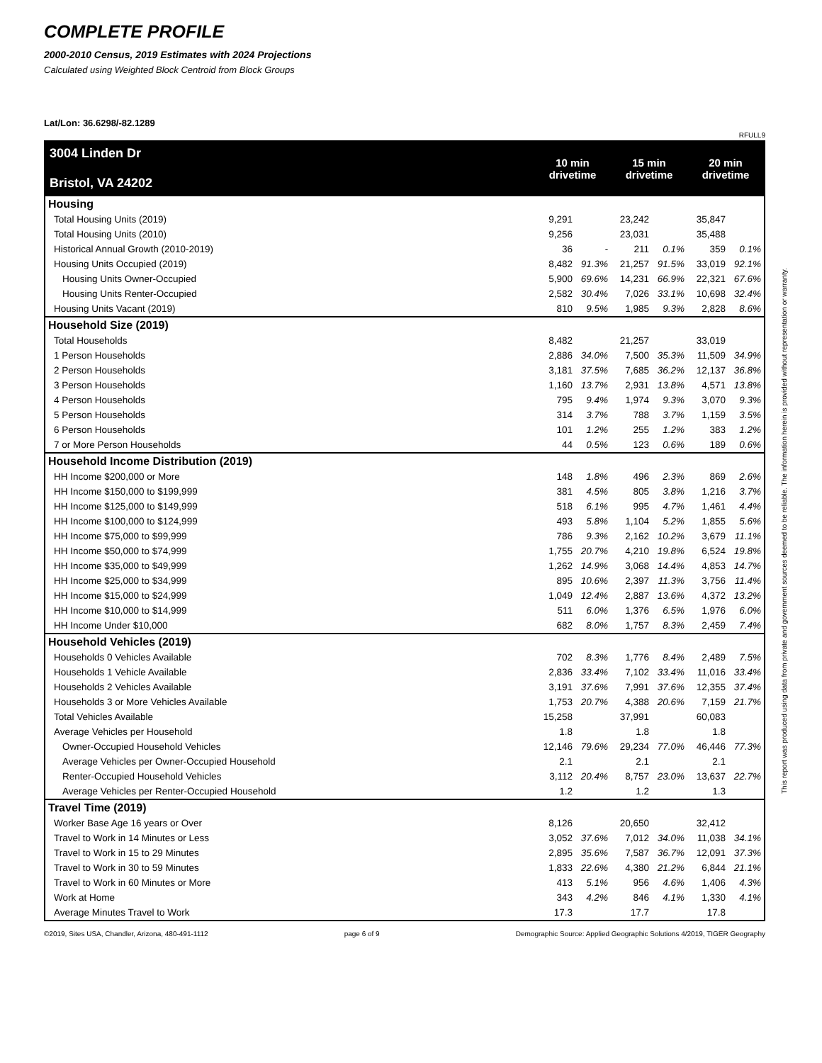COMPLETE PROFILE
2000-2010 Census, 2019 Estimates with 2024 Projections
Calculated using Weighted Block Centroid from Block Groups
Lat/Lon: 36.6298/-82.1289
RFULL9
| 3004 Linden Dr Bristol, VA 24202 | 10 min drivetime | | 15 min drivetime | | 20 min drivetime | |
| --- | --- | --- | --- | --- | --- | --- |
| Housing | | | | | | |
| Total Housing Units (2019) | 9,291 | | 23,242 | | 35,847 | |
| Total Housing Units (2010) | 9,256 | | 23,031 | | 35,488 | |
| Historical Annual Growth (2010-2019) | 36 | - | 211 | 0.1% | 359 | 0.1% |
| Housing Units Occupied (2019) | 8,482 | 91.3% | 21,257 | 91.5% | 33,019 | 92.1% |
| Housing Units Owner-Occupied | 5,900 | 69.6% | 14,231 | 66.9% | 22,321 | 67.6% |
| Housing Units Renter-Occupied | 2,582 | 30.4% | 7,026 | 33.1% | 10,698 | 32.4% |
| Housing Units Vacant (2019) | 810 | 9.5% | 1,985 | 9.3% | 2,828 | 8.6% |
| Household Size (2019) | | | | | | |
| Total Households | 8,482 | | 21,257 | | 33,019 | |
| 1 Person Households | 2,886 | 34.0% | 7,500 | 35.3% | 11,509 | 34.9% |
| 2 Person Households | 3,181 | 37.5% | 7,685 | 36.2% | 12,137 | 36.8% |
| 3 Person Households | 1,160 | 13.7% | 2,931 | 13.8% | 4,571 | 13.8% |
| 4 Person Households | 795 | 9.4% | 1,974 | 9.3% | 3,070 | 9.3% |
| 5 Person Households | 314 | 3.7% | 788 | 3.7% | 1,159 | 3.5% |
| 6 Person Households | 101 | 1.2% | 255 | 1.2% | 383 | 1.2% |
| 7 or More Person Households | 44 | 0.5% | 123 | 0.6% | 189 | 0.6% |
| Household Income Distribution (2019) | | | | | | |
| HH Income $200,000 or More | 148 | 1.8% | 496 | 2.3% | 869 | 2.6% |
| HH Income $150,000 to $199,999 | 381 | 4.5% | 805 | 3.8% | 1,216 | 3.7% |
| HH Income $125,000 to $149,999 | 518 | 6.1% | 995 | 4.7% | 1,461 | 4.4% |
| HH Income $100,000 to $124,999 | 493 | 5.8% | 1,104 | 5.2% | 1,855 | 5.6% |
| HH Income $75,000 to $99,999 | 786 | 9.3% | 2,162 | 10.2% | 3,679 | 11.1% |
| HH Income $50,000 to $74,999 | 1,755 | 20.7% | 4,210 | 19.8% | 6,524 | 19.8% |
| HH Income $35,000 to $49,999 | 1,262 | 14.9% | 3,068 | 14.4% | 4,853 | 14.7% |
| HH Income $25,000 to $34,999 | 895 | 10.6% | 2,397 | 11.3% | 3,756 | 11.4% |
| HH Income $15,000 to $24,999 | 1,049 | 12.4% | 2,887 | 13.6% | 4,372 | 13.2% |
| HH Income $10,000 to $14,999 | 511 | 6.0% | 1,376 | 6.5% | 1,976 | 6.0% |
| HH Income Under $10,000 | 682 | 8.0% | 1,757 | 8.3% | 2,459 | 7.4% |
| Household Vehicles (2019) | | | | | | |
| Households 0 Vehicles Available | 702 | 8.3% | 1,776 | 8.4% | 2,489 | 7.5% |
| Households 1 Vehicle Available | 2,836 | 33.4% | 7,102 | 33.4% | 11,016 | 33.4% |
| Households 2 Vehicles Available | 3,191 | 37.6% | 7,991 | 37.6% | 12,355 | 37.4% |
| Households 3 or More Vehicles Available | 1,753 | 20.7% | 4,388 | 20.6% | 7,159 | 21.7% |
| Total Vehicles Available | 15,258 | | 37,991 | | 60,083 | |
| Average Vehicles per Household | 1.8 | | 1.8 | | 1.8 | |
| Owner-Occupied Household Vehicles | 12,146 | 79.6% | 29,234 | 77.0% | 46,446 | 77.3% |
| Average Vehicles per Owner-Occupied Household | 2.1 | | 2.1 | | 2.1 | |
| Renter-Occupied Household Vehicles | 3,112 | 20.4% | 8,757 | 23.0% | 13,637 | 22.7% |
| Average Vehicles per Renter-Occupied Household | 1.2 | | 1.2 | | 1.3 | |
| Travel Time (2019) | | | | | | |
| Worker Base Age 16 years or Over | 8,126 | | 20,650 | | 32,412 | |
| Travel to Work in 14 Minutes or Less | 3,052 | 37.6% | 7,012 | 34.0% | 11,038 | 34.1% |
| Travel to Work in 15 to 29 Minutes | 2,895 | 35.6% | 7,587 | 36.7% | 12,091 | 37.3% |
| Travel to Work in 30 to 59 Minutes | 1,833 | 22.6% | 4,380 | 21.2% | 6,844 | 21.1% |
| Travel to Work in 60 Minutes or More | 413 | 5.1% | 956 | 4.6% | 1,406 | 4.3% |
| Work at Home | 343 | 4.2% | 846 | 4.1% | 1,330 | 4.1% |
| Average Minutes Travel to Work | 17.3 | | 17.7 | | 17.8 | |
©2019, Sites USA, Chandler, Arizona, 480-491-1112 page 6 of 9 Demographic Source: Applied Geographic Solutions 4/2019, TIGER Geography
This report was produced using data from private and government sources deemed to be reliable. The information herein is provided without representation or warranty.